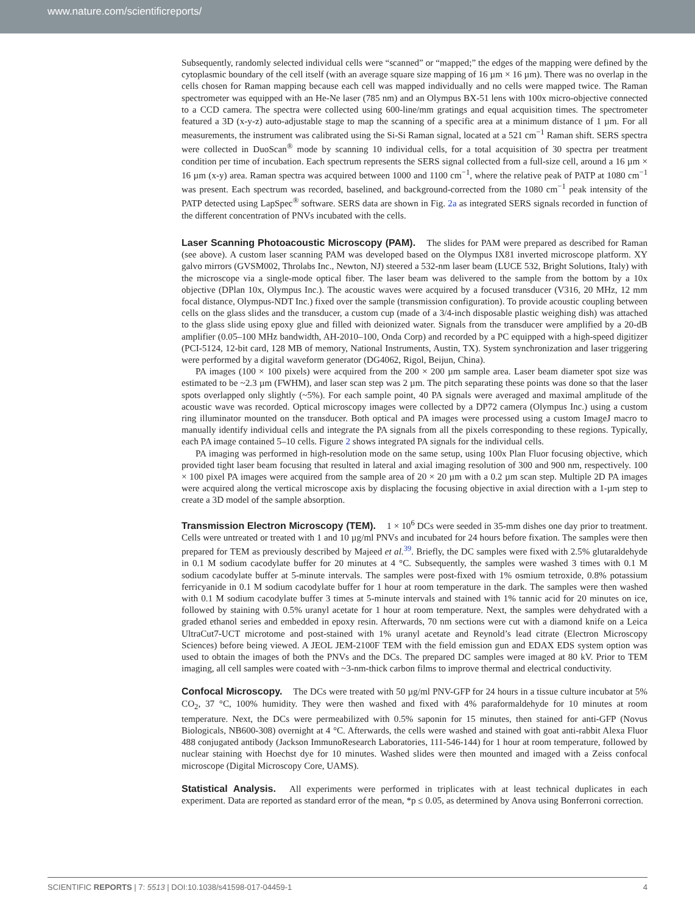www.nature.com/scientificreports/
Subsequently, randomly selected individual cells were “scanned” or “mapped;” the edges of the mapping were defined by the cytoplasmic boundary of the cell itself (with an average square size mapping of 16 µm × 16 µm). There was no overlap in the cells chosen for Raman mapping because each cell was mapped individually and no cells were mapped twice. The Raman spectrometer was equipped with an He-Ne laser (785 nm) and an Olympus BX-51 lens with 100x micro-objective connected to a CCD camera. The spectra were collected using 600-line/mm gratings and equal acquisition times. The spectrometer featured a 3D (x-y-z) auto-adjustable stage to map the scanning of a specific area at a minimum distance of 1 µm. For all measurements, the instrument was calibrated using the Si-Si Raman signal, located at a 521 cm<sup>−1</sup> Raman shift. SERS spectra were collected in DuoScan<sup>®</sup> mode by scanning 10 individual cells, for a total acquisition of 30 spectra per treatment condition per time of incubation. Each spectrum represents the SERS signal collected from a full-size cell, around a 16 µm × 16 µm (x-y) area. Raman spectra was acquired between 1000 and 1100 cm<sup>−1</sup>, where the relative peak of PATP at 1080 cm<sup>−1</sup> was present. Each spectrum was recorded, baselined, and background-corrected from the 1080 cm<sup>−1</sup> peak intensity of the PATP detected using LapSpec<sup>®</sup> software. SERS data are shown in Fig. 2a as integrated SERS signals recorded in function of the different concentration of PNVs incubated with the cells.
Laser Scanning Photoacoustic Microscopy (PAM). The slides for PAM were prepared as described for Raman (see above). A custom laser scanning PAM was developed based on the Olympus IX81 inverted microscope platform. XY galvo mirrors (GVSM002, Throlabs Inc., Newton, NJ) steered a 532-nm laser beam (LUCE 532, Bright Solutions, Italy) with the microscope via a single-mode optical fiber. The laser beam was delivered to the sample from the bottom by a 10x objective (DPlan 10x, Olympus Inc.). The acoustic waves were acquired by a focused transducer (V316, 20 MHz, 12 mm focal distance, Olympus-NDT Inc.) fixed over the sample (transmission configuration). To provide acoustic coupling between cells on the glass slides and the transducer, a custom cup (made of a 3/4-inch disposable plastic weighing dish) was attached to the glass slide using epoxy glue and filled with deionized water. Signals from the transducer were amplified by a 20-dB amplifier (0.05–100 MHz bandwidth, AH-2010–100, Onda Corp) and recorded by a PC equipped with a high-speed digitizer (PCI-5124, 12-bit card, 128 MB of memory, National Instruments, Austin, TX). System synchronization and laser triggering were performed by a digital waveform generator (DG4062, Rigol, Beijun, China).
PA images (100 × 100 pixels) were acquired from the 200 × 200 µm sample area. Laser beam diameter spot size was estimated to be ~2.3 µm (FWHM), and laser scan step was 2 µm. The pitch separating these points was done so that the laser spots overlapped only slightly (~5%). For each sample point, 40 PA signals were averaged and maximal amplitude of the acoustic wave was recorded. Optical microscopy images were collected by a DP72 camera (Olympus Inc.) using a custom ring illuminator mounted on the transducer. Both optical and PA images were processed using a custom ImageJ macro to manually identify individual cells and integrate the PA signals from all the pixels corresponding to these regions. Typically, each PA image contained 5–10 cells. Figure 2 shows integrated PA signals for the individual cells.
PA imaging was performed in high-resolution mode on the same setup, using 100x Plan Fluor focusing objective, which provided tight laser beam focusing that resulted in lateral and axial imaging resolution of 300 and 900 nm, respectively. 100 × 100 pixel PA images were acquired from the sample area of 20 × 20 µm with a 0.2 µm scan step. Multiple 2D PA images were acquired along the vertical microscope axis by displacing the focusing objective in axial direction with a 1-µm step to create a 3D model of the sample absorption.
Transmission Electron Microscopy (TEM). 1 × 10<sup>6</sup> DCs were seeded in 35-mm dishes one day prior to treatment. Cells were untreated or treated with 1 and 10 µg/ml PNVs and incubated for 24 hours before fixation. The samples were then prepared for TEM as previously described by Majeed et al.<sup>39</sup>. Briefly, the DC samples were fixed with 2.5% glutaraldehyde in 0.1 M sodium cacodylate buffer for 20 minutes at 4 °C. Subsequently, the samples were washed 3 times with 0.1 M sodium cacodylate buffer at 5-minute intervals. The samples were post-fixed with 1% osmium tetroxide, 0.8% potassium ferricyanide in 0.1 M sodium cacodylate buffer for 1 hour at room temperature in the dark. The samples were then washed with 0.1 M sodium cacodylate buffer 3 times at 5-minute intervals and stained with 1% tannic acid for 20 minutes on ice, followed by staining with 0.5% uranyl acetate for 1 hour at room temperature. Next, the samples were dehydrated with a graded ethanol series and embedded in epoxy resin. Afterwards, 70 nm sections were cut with a diamond knife on a Leica UltraCut7-UCT microtome and post-stained with 1% uranyl acetate and Reynold’s lead citrate (Electron Microscopy Sciences) before being viewed. A JEOL JEM-2100F TEM with the field emission gun and EDAX EDS system option was used to obtain the images of both the PNVs and the DCs. The prepared DC samples were imaged at 80 kV. Prior to TEM imaging, all cell samples were coated with ~3-nm-thick carbon films to improve thermal and electrical conductivity.
Confocal Microscopy. The DCs were treated with 50 µg/ml PNV-GFP for 24 hours in a tissue culture incubator at 5% CO<sub>2</sub>, 37 °C, 100% humidity. They were then washed and fixed with 4% paraformaldehyde for 10 minutes at room temperature. Next, the DCs were permeabilized with 0.5% saponin for 15 minutes, then stained for anti-GFP (Novus Biologicals, NB600-308) overnight at 4 °C. Afterwards, the cells were washed and stained with goat anti-rabbit Alexa Fluor 488 conjugated antibody (Jackson ImmunoResearch Laboratories, 111-546-144) for 1 hour at room temperature, followed by nuclear staining with Hoechst dye for 10 minutes. Washed slides were then mounted and imaged with a Zeiss confocal microscope (Digital Microscopy Core, UAMS).
Statistical Analysis. All experiments were performed in triplicates with at least technical duplicates in each experiment. Data are reported as standard error of the mean, *p ≤ 0.05, as determined by Anova using Bonferroni correction.
SCIENTIFIC REPORTS | 7: 5513 | DOI:10.1038/s41598-017-04459-1 4